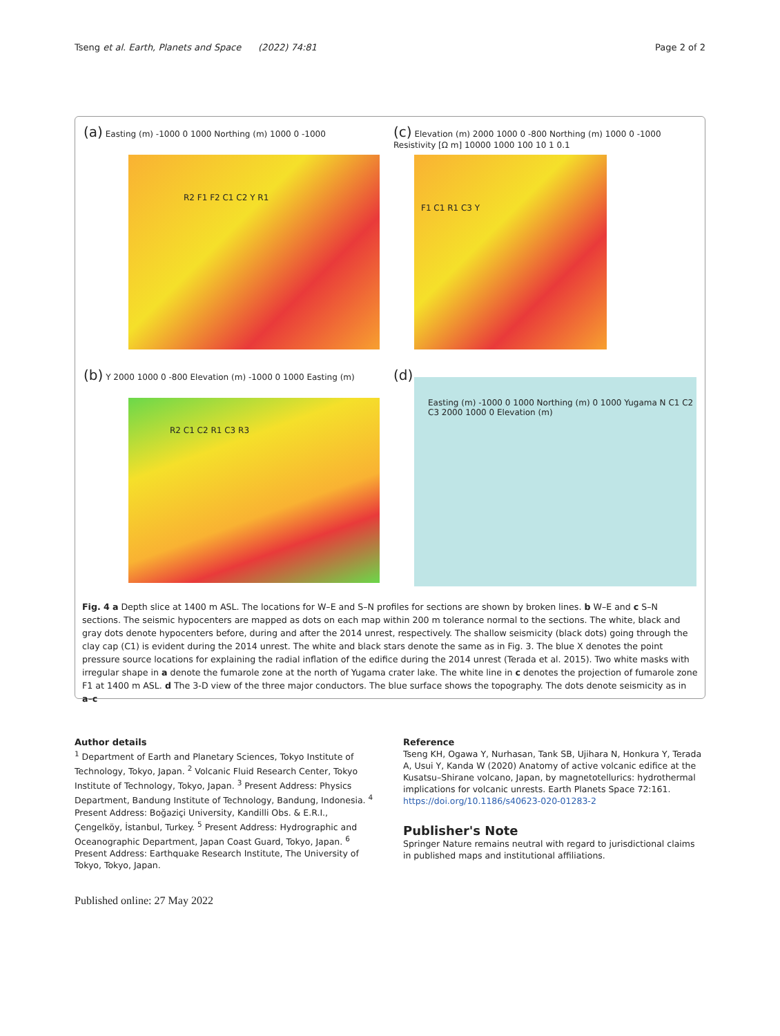Tseng et al. Earth, Planets and Space (2022) 74:81 Page 2 of 2
(a) Easting (m) -1000 0 1000 Northing (m) 1000 0 -1000
R2 F1 F2 C1 C2 Y R1
(c) Elevation (m) 2000 1000 0 -800 Northing (m) 1000 0 -1000 Resistivity [Ω m] 10000 1000 100 10 1 0.1
F1 C1 R1 C3 Y
(b) Y 2000 1000 0 -800 Elevation (m) -1000 0 1000 Easting (m)
R2 C1 C2 R1 C3 R3
(d)
Easting (m) -1000 0 1000 Northing (m) 0 1000 Yugama N C1 C2 C3 2000 1000 0 Elevation (m)
Fig. 4 a Depth slice at 1400 m ASL. The locations for W–E and S–N profiles for sections are shown by broken lines. b W–E and c S–N sections. The seismic hypocenters are mapped as dots on each map within 200 m tolerance normal to the sections. The white, black and gray dots denote hypocenters before, during and after the 2014 unrest, respectively. The shallow seismicity (black dots) going through the clay cap (C1) is evident during the 2014 unrest. The white and black stars denote the same as in Fig. 3. The blue X denotes the point pressure source locations for explaining the radial inflation of the edifice during the 2014 unrest (Terada et al. 2015). Two white masks with irregular shape in a denote the fumarole zone at the north of Yugama crater lake. The white line in c denotes the projection of fumarole zone F1 at 1400 m ASL. d The 3-D view of the three major conductors. The blue surface shows the topography. The dots denote seismicity as in a–c
Author details
<sup>1</sup> Department of Earth and Planetary Sciences, Tokyo Institute of Technology, Tokyo, Japan. <sup>2</sup> Volcanic Fluid Research Center, Tokyo Institute of Technology, Tokyo, Japan. <sup>3</sup> Present Address: Physics Department, Bandung Institute of Technology, Bandung, Indonesia. <sup>4</sup> Present Address: Boğaziçi University, Kandilli Obs. & E.R.I., Çengelköy, İstanbul, Turkey. <sup>5</sup> Present Address: Hydrographic and Oceanographic Department, Japan Coast Guard, Tokyo, Japan. <sup>6</sup> Present Address: Earthquake Research Institute, The University of Tokyo, Tokyo, Japan.
Published online: 27 May 2022
Reference
Tseng KH, Ogawa Y, Nurhasan, Tank SB, Ujihara N, Honkura Y, Terada A, Usui Y, Kanda W (2020) Anatomy of active volcanic edifice at the Kusatsu–Shirane volcano, Japan, by magnetotellurics: hydrothermal implications for volcanic unrests. Earth Planets Space 72:161. https://doi.org/10.1186/s40623-020-01283-2
Publisher's Note
Springer Nature remains neutral with regard to jurisdictional claims in published maps and institutional affiliations.